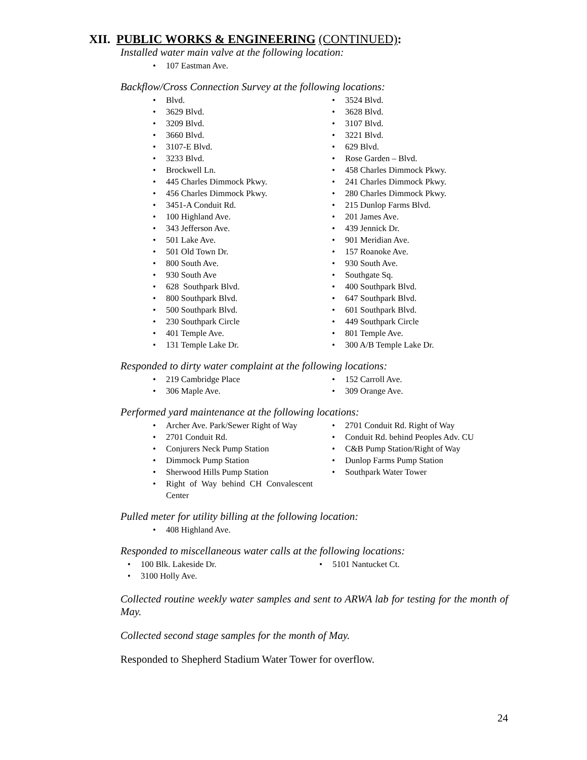XII. PUBLIC WORKS & ENGINEERING (CONTINUED):
Installed water main valve at the following location:
107 Eastman Ave.
Backflow/Cross Connection Survey at the following locations:
Blvd.
3629 Blvd.
3209 Blvd.
3660 Blvd.
3107-E Blvd.
3233 Blvd.
Brockwell Ln.
445 Charles Dimmock Pkwy.
456 Charles Dimmock Pkwy.
3451-A Conduit Rd.
100 Highland Ave.
343 Jefferson Ave.
501 Lake Ave.
501 Old Town Dr.
800 South Ave.
930 South Ave
628 Southpark Blvd.
800 Southpark Blvd.
500 Southpark Blvd.
230 Southpark Circle
401 Temple Ave.
131 Temple Lake Dr.
3524 Blvd.
3628 Blvd.
3107 Blvd.
3221 Blvd.
629 Blvd.
Rose Garden – Blvd.
458 Charles Dimmock Pkwy.
241 Charles Dimmock Pkwy.
280 Charles Dimmock Pkwy.
215 Dunlop Farms Blvd.
201 James Ave.
439 Jennick Dr.
901 Meridian Ave.
157 Roanoke Ave.
930 South Ave.
Southgate Sq.
400 Southpark Blvd.
647 Southpark Blvd.
601 Southpark Blvd.
449 Southpark Circle
801 Temple Ave.
300 A/B Temple Lake Dr.
Responded to dirty water complaint at the following locations:
219 Cambridge Place
306 Maple Ave.
152 Carroll Ave.
309 Orange Ave.
Performed yard maintenance at the following locations:
Archer Ave. Park/Sewer Right of Way
2701 Conduit Rd.
Conjurers Neck Pump Station
Dimmock Pump Station
Sherwood Hills Pump Station
Right of Way behind CH Convalescent Center
2701 Conduit Rd. Right of Way
Conduit Rd. behind Peoples Adv. CU
C&B Pump Station/Right of Way
Dunlop Farms Pump Station
Southpark Water Tower
Pulled meter for utility billing at the following location:
408 Highland Ave.
Responded to miscellaneous water calls at the following locations:
100 Blk. Lakeside Dr.
3100 Holly Ave.
5101 Nantucket Ct.
Collected routine weekly water samples and sent to ARWA lab for testing for the month of May.
Collected second stage samples for the month of May.
Responded to Shepherd Stadium Water Tower for overflow.
24